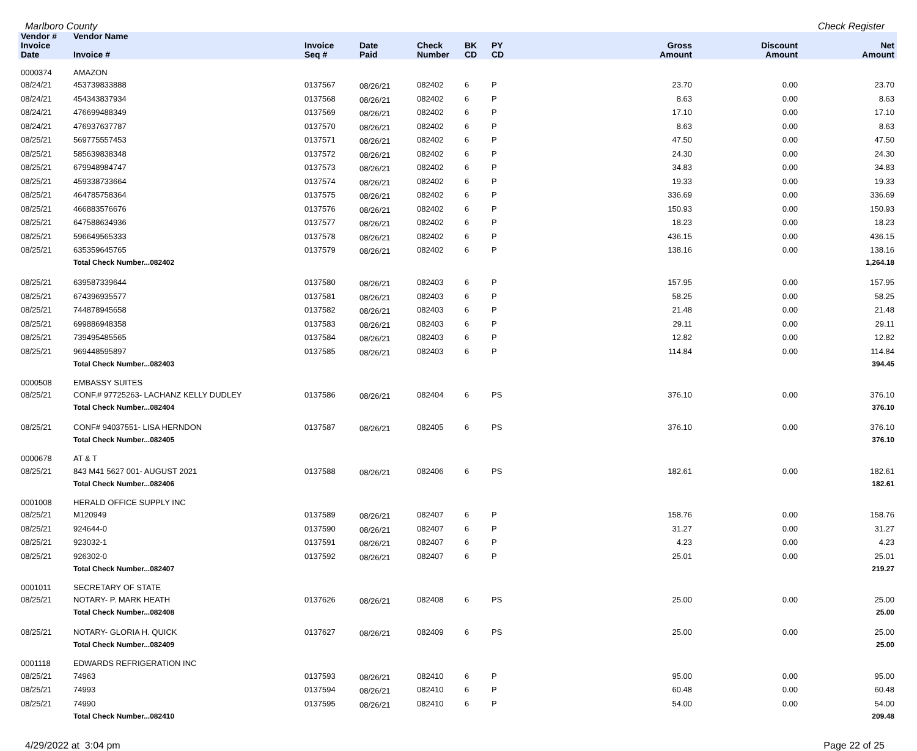Marlboro County Check Register
| Vendor # | Vendor Name | | | | | | | | |
| --- | --- | --- | --- | --- | --- | --- | --- | --- | --- |
| Invoice Date | Invoice # | Invoice Seq # | Date Paid | Check Number | BK CD | PY CD | Gross Amount | Discount Amount | Net Amount |
| 0000374 | AMAZON | | | | | | | | |
| 08/24/21 | 453739833888 | 0137567 | 08/26/21 | 082402 | 6 | P | 23.70 | 0.00 | 23.70 |
| 08/24/21 | 454343837934 | 0137568 | 08/26/21 | 082402 | 6 | P | 8.63 | 0.00 | 8.63 |
| 08/24/21 | 476699488349 | 0137569 | 08/26/21 | 082402 | 6 | P | 17.10 | 0.00 | 17.10 |
| 08/24/21 | 476937637787 | 0137570 | 08/26/21 | 082402 | 6 | P | 8.63 | 0.00 | 8.63 |
| 08/25/21 | 569775557453 | 0137571 | 08/26/21 | 082402 | 6 | P | 47.50 | 0.00 | 47.50 |
| 08/25/21 | 585639838348 | 0137572 | 08/26/21 | 082402 | 6 | P | 24.30 | 0.00 | 24.30 |
| 08/25/21 | 679948984747 | 0137573 | 08/26/21 | 082402 | 6 | P | 34.83 | 0.00 | 34.83 |
| 08/25/21 | 459338733664 | 0137574 | 08/26/21 | 082402 | 6 | P | 19.33 | 0.00 | 19.33 |
| 08/25/21 | 464785758364 | 0137575 | 08/26/21 | 082402 | 6 | P | 336.69 | 0.00 | 336.69 |
| 08/25/21 | 466883576676 | 0137576 | 08/26/21 | 082402 | 6 | P | 150.93 | 0.00 | 150.93 |
| 08/25/21 | 647588634936 | 0137577 | 08/26/21 | 082402 | 6 | P | 18.23 | 0.00 | 18.23 |
| 08/25/21 | 596649565333 | 0137578 | 08/26/21 | 082402 | 6 | P | 436.15 | 0.00 | 436.15 |
| 08/25/21 | 635359645765 | 0137579 | 08/26/21 | 082402 | 6 | P | 138.16 | 0.00 | 138.16 |
| | Total Check Number...082402 | | | | | | | | 1,264.18 |
| 08/25/21 | 639587339644 | 0137580 | 08/26/21 | 082403 | 6 | P | 157.95 | 0.00 | 157.95 |
| 08/25/21 | 674396935577 | 0137581 | 08/26/21 | 082403 | 6 | P | 58.25 | 0.00 | 58.25 |
| 08/25/21 | 744878945658 | 0137582 | 08/26/21 | 082403 | 6 | P | 21.48 | 0.00 | 21.48 |
| 08/25/21 | 699886948358 | 0137583 | 08/26/21 | 082403 | 6 | P | 29.11 | 0.00 | 29.11 |
| 08/25/21 | 739495485565 | 0137584 | 08/26/21 | 082403 | 6 | P | 12.82 | 0.00 | 12.82 |
| 08/25/21 | 969448595897 | 0137585 | 08/26/21 | 082403 | 6 | P | 114.84 | 0.00 | 114.84 |
| | Total Check Number...082403 | | | | | | | | 394.45 |
| 0000508 | EMBASSY SUITES | | | | | | | | |
| 08/25/21 | CONF.# 97725263- LACHANZ KELLY DUDLEY | 0137586 | 08/26/21 | 082404 | 6 | PS | 376.10 | 0.00 | 376.10 |
| | Total Check Number...082404 | | | | | | | | 376.10 |
| 08/25/21 | CONF# 94037551- LISA HERNDON | 0137587 | 08/26/21 | 082405 | 6 | PS | 376.10 | 0.00 | 376.10 |
| | Total Check Number...082405 | | | | | | | | 376.10 |
| 0000678 | AT & T | | | | | | | | |
| 08/25/21 | 843 M41 5627 001- AUGUST 2021 | 0137588 | 08/26/21 | 082406 | 6 | PS | 182.61 | 0.00 | 182.61 |
| | Total Check Number...082406 | | | | | | | | 182.61 |
| 0001008 | HERALD OFFICE SUPPLY INC | | | | | | | | |
| 08/25/21 | M120949 | 0137589 | 08/26/21 | 082407 | 6 | P | 158.76 | 0.00 | 158.76 |
| 08/25/21 | 924644-0 | 0137590 | 08/26/21 | 082407 | 6 | P | 31.27 | 0.00 | 31.27 |
| 08/25/21 | 923032-1 | 0137591 | 08/26/21 | 082407 | 6 | P | 4.23 | 0.00 | 4.23 |
| 08/25/21 | 926302-0 | 0137592 | 08/26/21 | 082407 | 6 | P | 25.01 | 0.00 | 25.01 |
| | Total Check Number...082407 | | | | | | | | 219.27 |
| 0001011 | SECRETARY OF STATE | | | | | | | | |
| 08/25/21 | NOTARY- P. MARK HEATH | 0137626 | 08/26/21 | 082408 | 6 | PS | 25.00 | 0.00 | 25.00 |
| | Total Check Number...082408 | | | | | | | | 25.00 |
| 08/25/21 | NOTARY- GLORIA H. QUICK | 0137627 | 08/26/21 | 082409 | 6 | PS | 25.00 | 0.00 | 25.00 |
| | Total Check Number...082409 | | | | | | | | 25.00 |
| 0001118 | EDWARDS REFRIGERATION INC | | | | | | | | |
| 08/25/21 | 74963 | 0137593 | 08/26/21 | 082410 | 6 | P | 95.00 | 0.00 | 95.00 |
| 08/25/21 | 74993 | 0137594 | 08/26/21 | 082410 | 6 | P | 60.48 | 0.00 | 60.48 |
| 08/25/21 | 74990 | 0137595 | 08/26/21 | 082410 | 6 | P | 54.00 | 0.00 | 54.00 |
| | Total Check Number...082410 | | | | | | | | 209.48 |
4/29/2022 at 3:04 pm Page 22 of 25